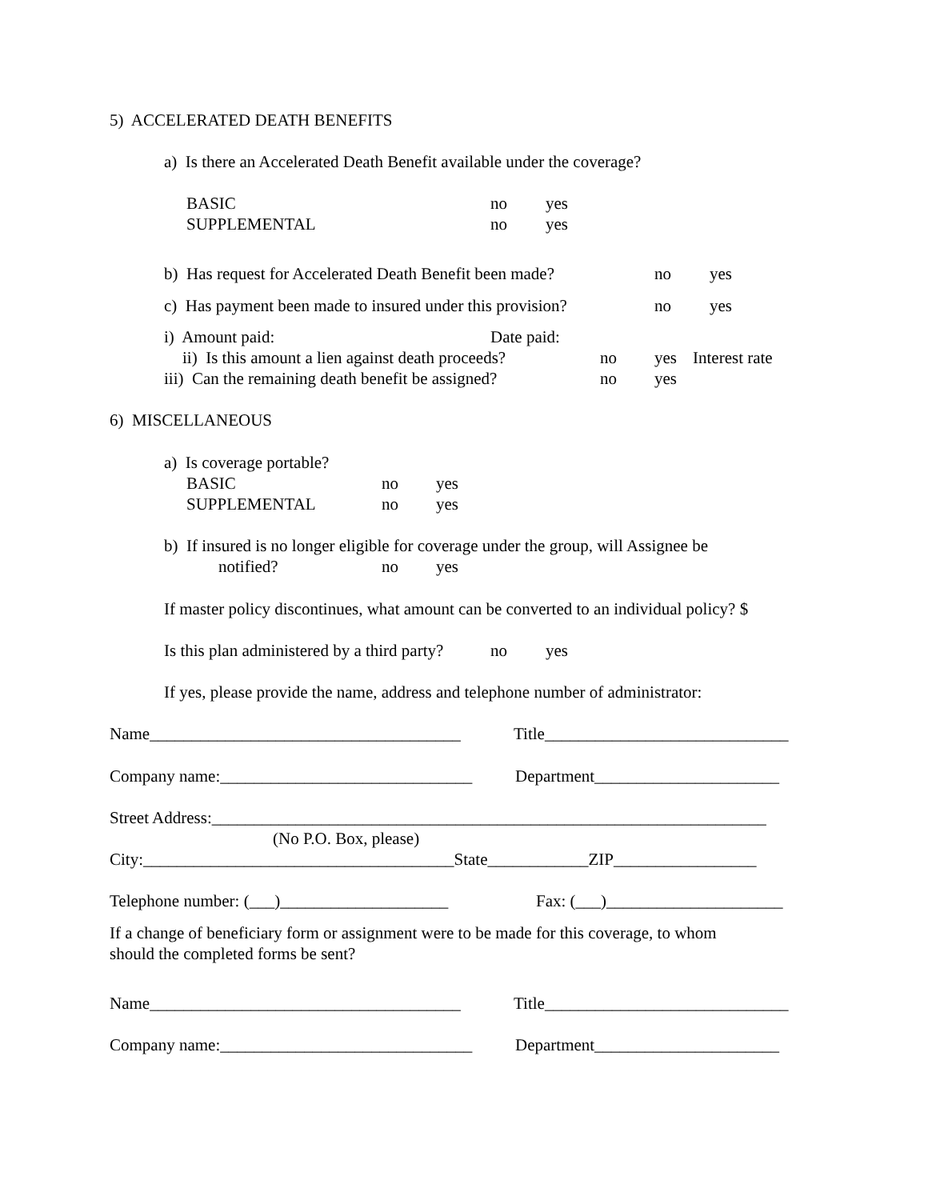5) ACCELERATED DEATH BENEFITS
a) Is there an Accelerated Death Benefit available under the coverage?
BASIC
no
yes
SUPPLEMENTAL
no
yes
b) Has request for Accelerated Death Benefit been made?
no
yes
c) Has payment been made to insured under this provision?
no
yes
i) Amount paid:
Date paid:
ii) Is this amount a lien against death proceeds?
no
yes
Interest rate
iii) Can the remaining death benefit be assigned?
no
yes
6) MISCELLANEOUS
a) Is coverage portable?
BASIC
no
yes
SUPPLEMENTAL
no
yes
b) If insured is no longer eligible for coverage under the group, will Assignee be
notified?
no
yes
If master policy discontinues, what amount can be converted to an individual policy? $
Is this plan administered by a third party?
no
yes
If yes, please provide the name, address and telephone number of administrator:
Name_____________________________________
Title_____________________________
Company name:______________________________
Department______________________
Street Address:__________________________________________________________________
(No P.O. Box, please)
City:_____________________________________State____________ZIP_________________
Telephone number: (___)____________________
Fax: (___)_____________________
If a change of beneficiary form or assignment were to be made for this coverage, to whom
should the completed forms be sent?
Name_____________________________________
Title_____________________________
Company name:______________________________
Department______________________